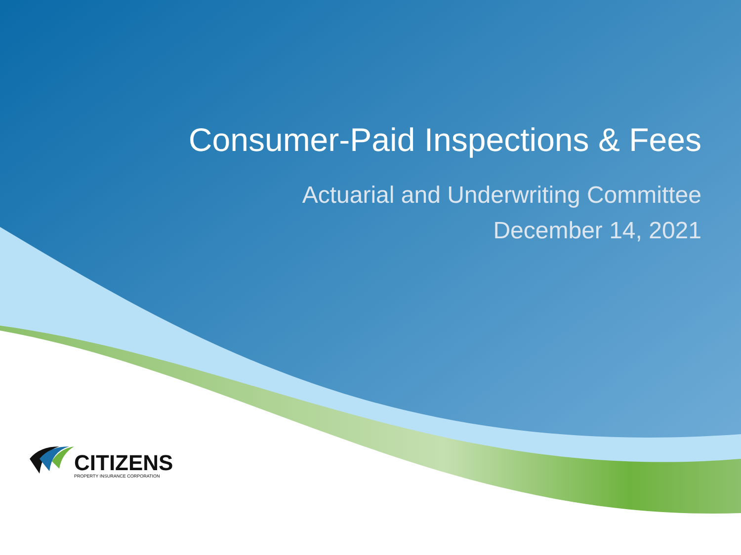Consumer-Paid Inspections & Fees
Actuarial and Underwriting Committee
December 14, 2021
CITIZENS
PROPERTY INSURANCE CORPORATION